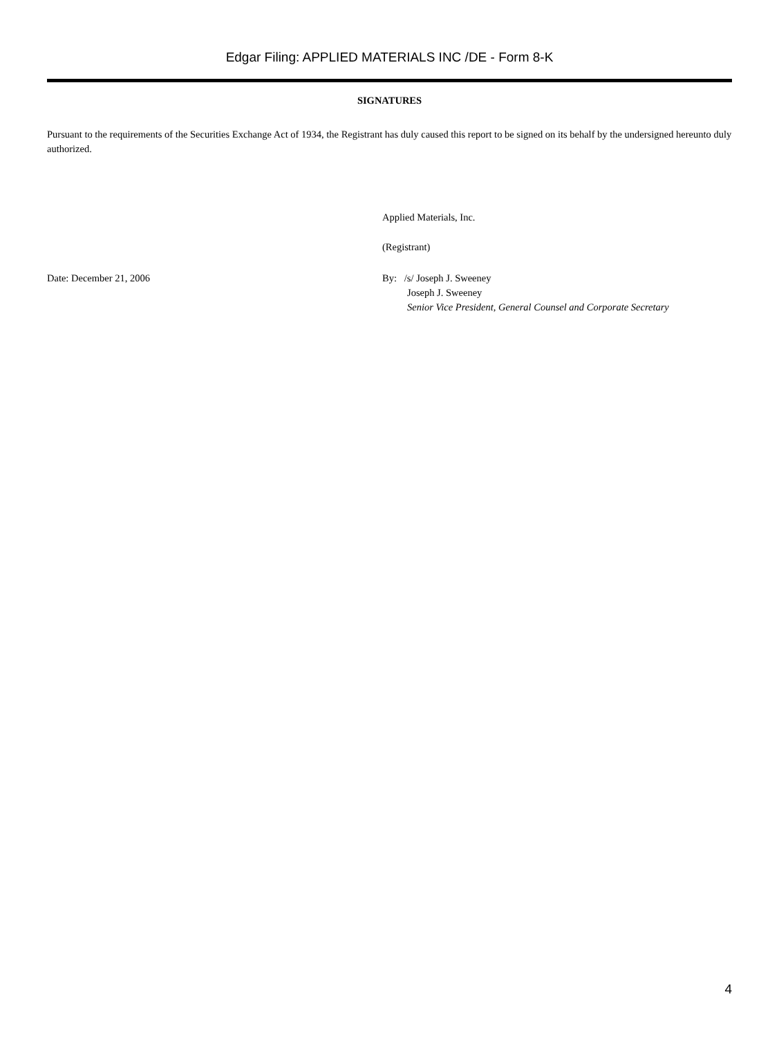Edgar Filing: APPLIED MATERIALS INC /DE - Form 8-K
SIGNATURES
Pursuant to the requirements of the Securities Exchange Act of 1934, the Registrant has duly caused this report to be signed on its behalf by the undersigned hereunto duly authorized.
Applied Materials, Inc.
(Registrant)
Date: December 21, 2006 By: /s/ Joseph J. Sweeney
Joseph J. Sweeney
Senior Vice President, General Counsel and Corporate Secretary
4